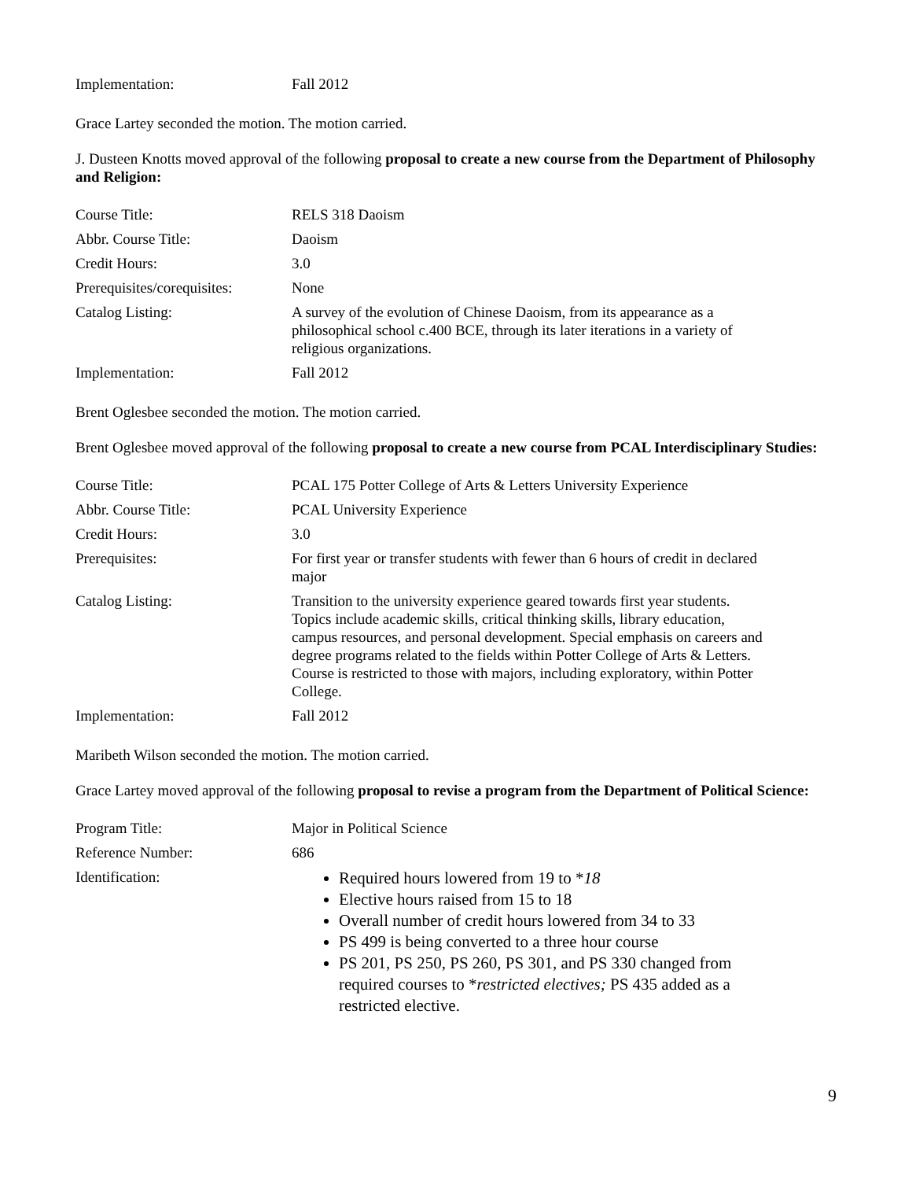| Implementation: | Fall 2012 |
Grace Lartey seconded the motion. The motion carried.
J. Dusteen Knotts moved approval of the following proposal to create a new course from the Department of Philosophy and Religion:
| Course Title: | RELS 318 Daoism |
| Abbr. Course Title: | Daoism |
| Credit Hours: | 3.0 |
| Prerequisites/corequisites: | None |
| Catalog Listing: | A survey of the evolution of Chinese Daoism, from its appearance as a philosophical school c.400 BCE, through its later iterations in a variety of religious organizations. |
| Implementation: | Fall 2012 |
Brent Oglesbee seconded the motion. The motion carried.
Brent Oglesbee moved approval of the following proposal to create a new course from PCAL Interdisciplinary Studies:
| Course Title: | PCAL 175 Potter College of Arts & Letters University Experience |
| Abbr. Course Title: | PCAL University Experience |
| Credit Hours: | 3.0 |
| Prerequisites: | For first year or transfer students with fewer than 6 hours of credit in declared major |
| Catalog Listing: | Transition to the university experience geared towards first year students. Topics include academic skills, critical thinking skills, library education, campus resources, and personal development. Special emphasis on careers and degree programs related to the fields within Potter College of Arts & Letters. Course is restricted to those with majors, including exploratory, within Potter College. |
| Implementation: | Fall 2012 |
Maribeth Wilson seconded the motion. The motion carried.
Grace Lartey moved approval of the following proposal to revise a program from the Department of Political Science:
| Program Title: | Major in Political Science |
| Reference Number: | 686 |
| Identification: | Required hours lowered from 19 to * 18 Elective hours raised from 15 to 18 Overall number of credit hours lowered from 34 to 33 PS 499 is being converted to a three hour course PS 201, PS 250, PS 260, PS 301, and PS 330 changed from required courses to * restricted electives; PS 435 added as a restricted elective. |
9